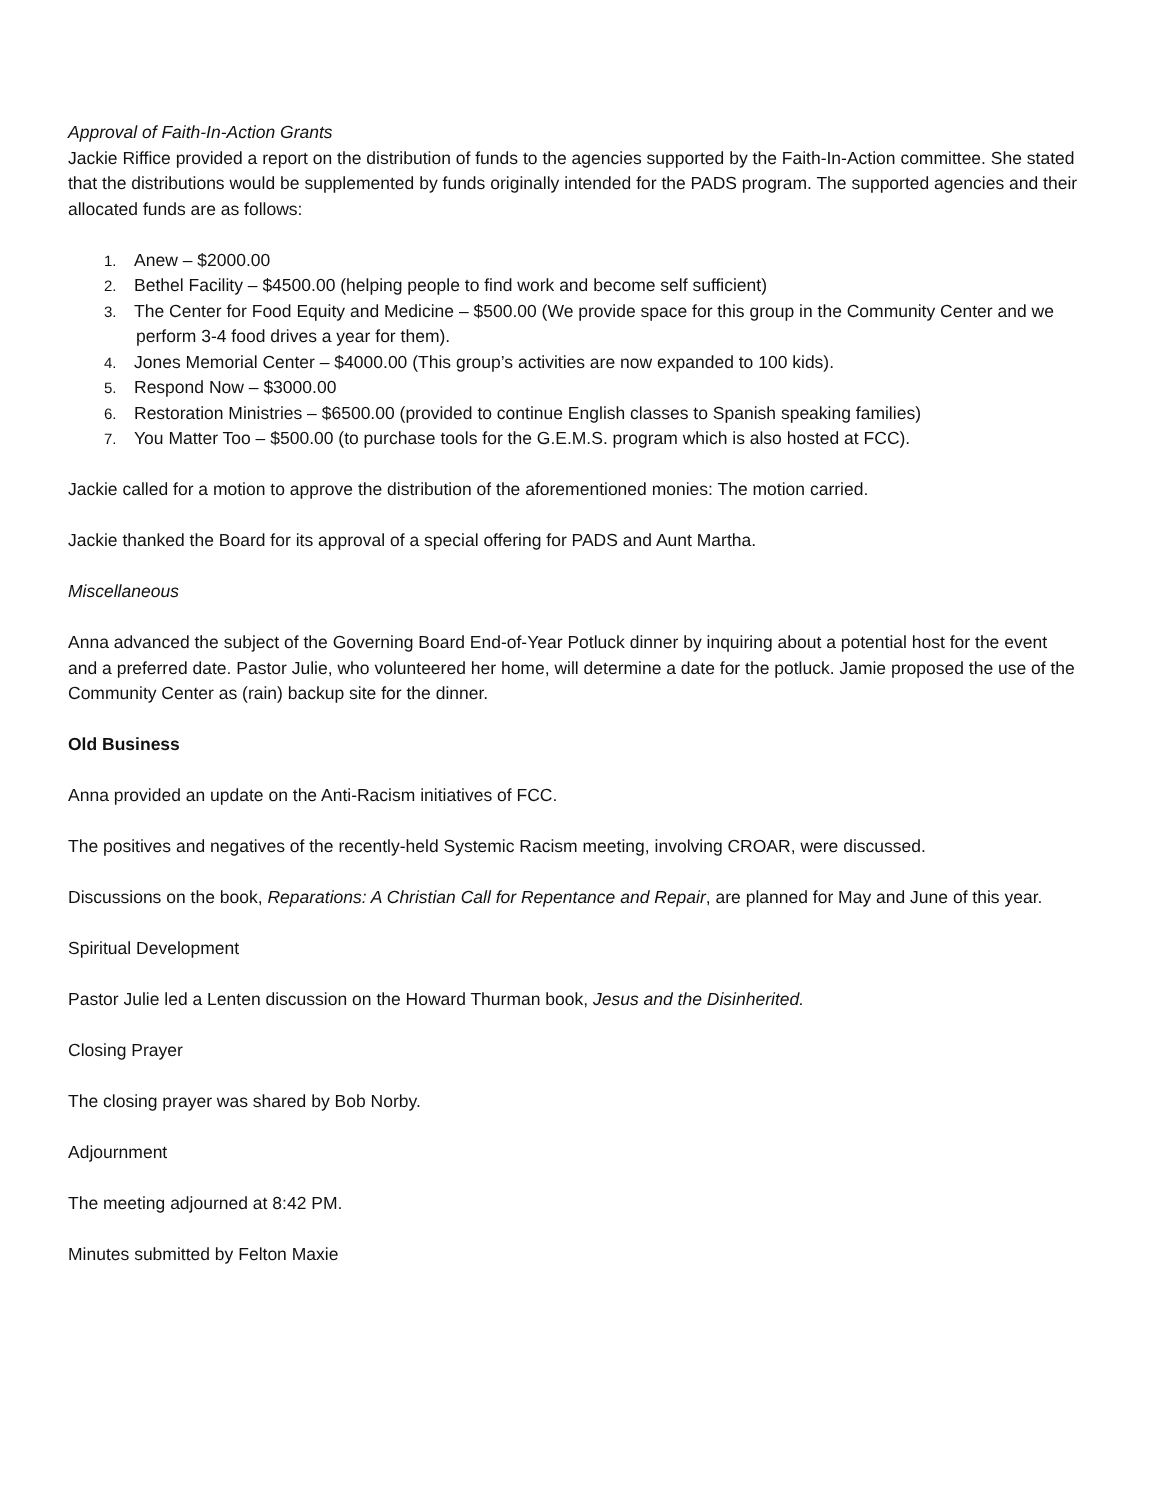Approval of Faith-In-Action Grants
Jackie Riffice provided a report on the distribution of funds to the agencies supported by the Faith-In-Action committee. She stated that the distributions would be supplemented by funds originally intended for the PADS program. The supported agencies and their allocated funds are as follows:
1. Anew – $2000.00
2. Bethel Facility – $4500.00 (helping people to find work and become self sufficient)
3. The Center for Food Equity and Medicine – $500.00 (We provide space for this group in the Community Center and we perform 3-4 food drives a year for them).
4. Jones Memorial Center – $4000.00 (This group’s activities are now expanded to 100 kids).
5. Respond Now – $3000.00
6. Restoration Ministries – $6500.00 (provided to continue English classes to Spanish speaking families)
7. You Matter Too – $500.00 (to purchase tools for the G.E.M.S. program which is also hosted at FCC).
Jackie called for a motion to approve the distribution of the aforementioned monies: The motion carried.
Jackie thanked the Board for its approval of a special offering for PADS and Aunt Martha.
Miscellaneous
Anna advanced the subject of the Governing Board End-of-Year Potluck dinner by inquiring about a potential host for the event and a preferred date. Pastor Julie, who volunteered her home, will determine a date for the potluck. Jamie proposed the use of the Community Center as (rain) backup site for the dinner.
Old Business
Anna provided an update on the Anti-Racism initiatives of FCC.
The positives and negatives of the recently-held Systemic Racism meeting, involving CROAR, were discussed.
Discussions on the book, Reparations: A Christian Call for Repentance and Repair, are planned for May and June of this year.
Spiritual Development
Pastor Julie led a Lenten discussion on the Howard Thurman book, Jesus and the Disinherited.
Closing Prayer
The closing prayer was shared by Bob Norby.
Adjournment
The meeting adjourned at 8:42 PM.
Minutes submitted by Felton Maxie